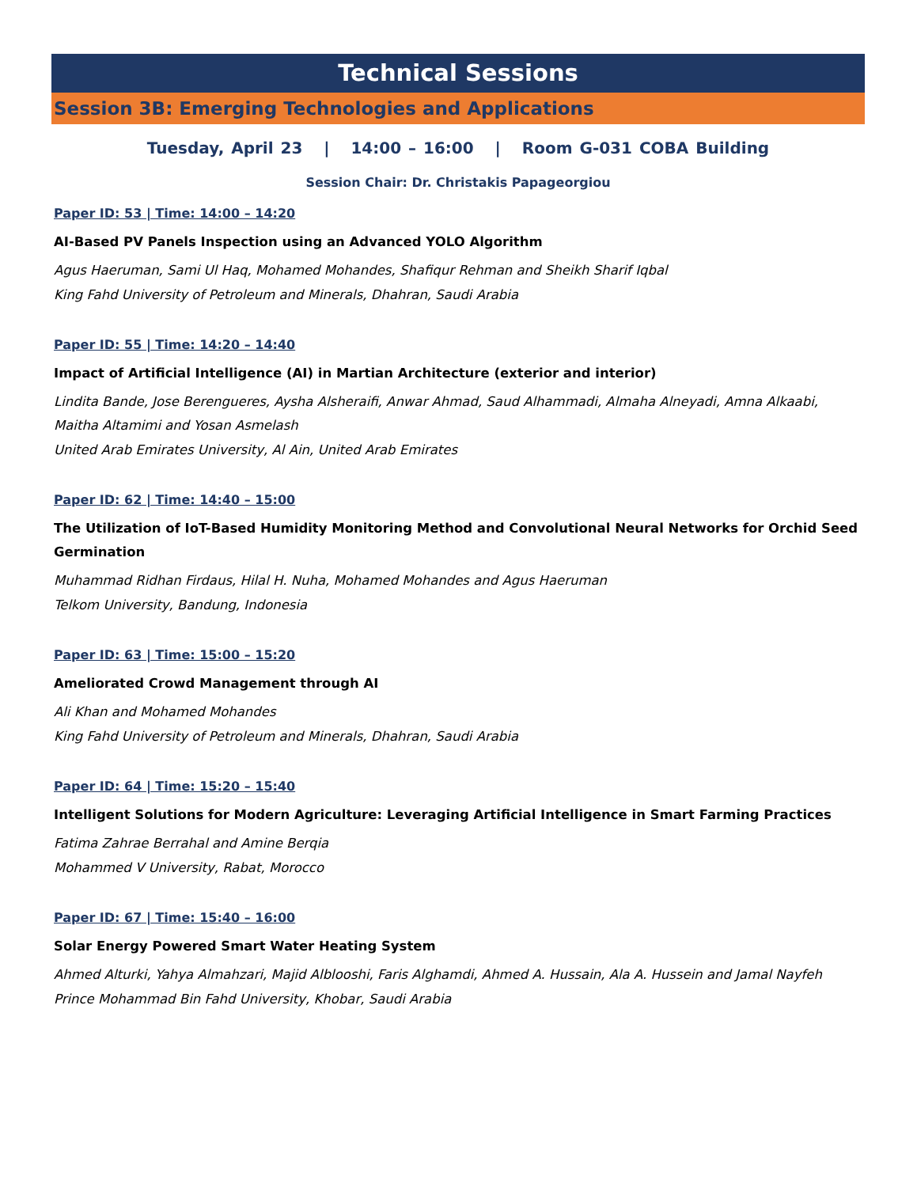Technical Sessions
Session 3B: Emerging Technologies and Applications
Tuesday, April 23 | 14:00 – 16:00 | Room G-031 COBA Building
Session Chair: Dr. Christakis Papageorgiou
Paper ID: 53 | Time: 14:00 – 14:20
AI-Based PV Panels Inspection using an Advanced YOLO Algorithm
Agus Haeruman, Sami Ul Haq, Mohamed Mohandes, Shafiqur Rehman and Sheikh Sharif Iqbal
King Fahd University of Petroleum and Minerals, Dhahran, Saudi Arabia
Paper ID: 55 | Time: 14:20 – 14:40
Impact of Artificial Intelligence (AI) in Martian Architecture (exterior and interior)
Lindita Bande, Jose Berengueres, Aysha Alsheraifi, Anwar Ahmad, Saud Alhammadi, Almaha Alneyadi, Amna Alkaabi, Maitha Altamimi and Yosan Asmelash
United Arab Emirates University, Al Ain, United Arab Emirates
Paper ID: 62 | Time: 14:40 – 15:00
The Utilization of IoT-Based Humidity Monitoring Method and Convolutional Neural Networks for Orchid Seed Germination
Muhammad Ridhan Firdaus, Hilal H. Nuha, Mohamed Mohandes and Agus Haeruman
Telkom University, Bandung, Indonesia
Paper ID: 63 | Time: 15:00 – 15:20
Ameliorated Crowd Management through AI
Ali Khan and Mohamed Mohandes
King Fahd University of Petroleum and Minerals, Dhahran, Saudi Arabia
Paper ID: 64 | Time: 15:20 – 15:40
Intelligent Solutions for Modern Agriculture: Leveraging Artificial Intelligence in Smart Farming Practices
Fatima Zahrae Berrahal and Amine Berqia
Mohammed V University, Rabat, Morocco
Paper ID: 67 | Time: 15:40 – 16:00
Solar Energy Powered Smart Water Heating System
Ahmed Alturki, Yahya Almahzari, Majid Alblooshi, Faris Alghamdi, Ahmed A. Hussain, Ala A. Hussein and Jamal Nayfeh
Prince Mohammad Bin Fahd University, Khobar, Saudi Arabia